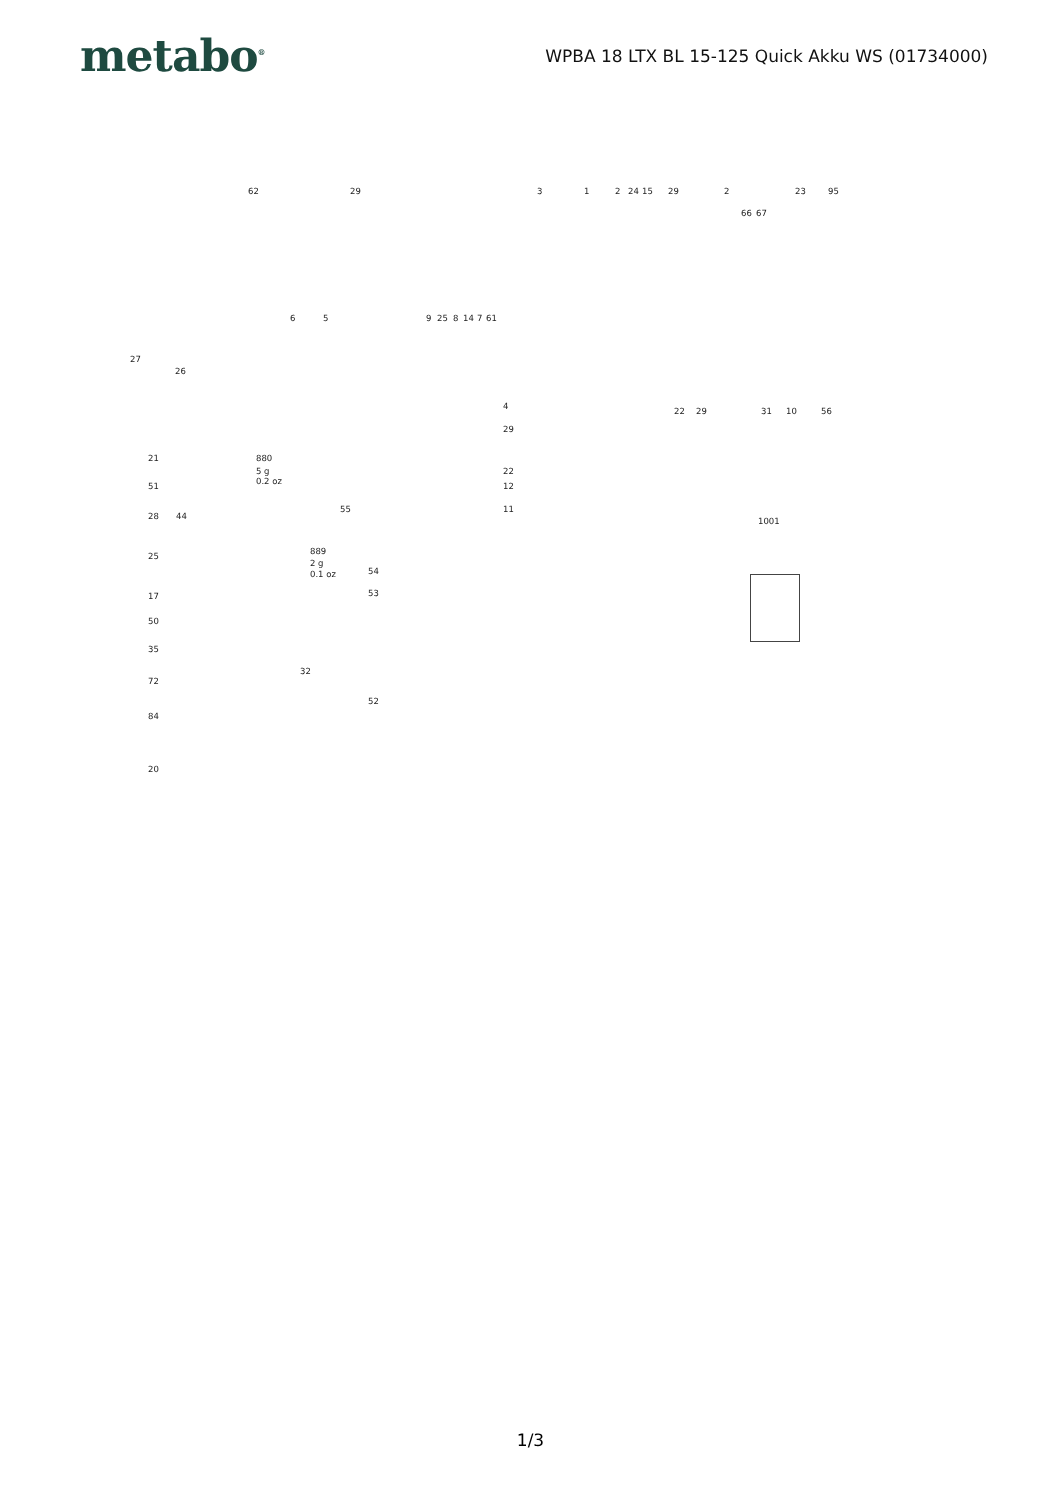metabo<sup>®</sup>
WPBA 18 LTX BL 15-125 Quick Akku WS (01734000)
62 29 3 1 2 24 15 29 2 23 95
66 67
6 5 9 25 8 14 7 61
27
26
4
29
22 29 31 10 56
21 880
5 g
0.2 oz
22
12 51
28 44
55 11
1001
25 889
2 g
0.1 oz 54
17 53
50
35
32
72
52
84
20
1/3